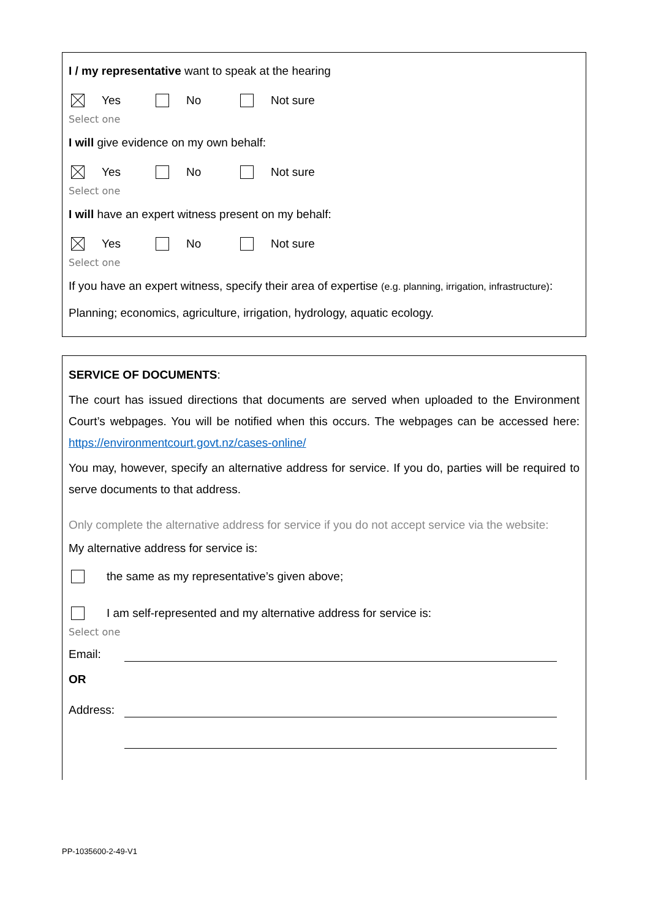I / my representative want to speak at the hearing
Yes No Not sure
Select one
I will give evidence on my own behalf:
Yes No Not sure
Select one
I will have an expert witness present on my behalf:
Yes No Not sure
Select one
If you have an expert witness, specify their area of expertise (e.g. planning, irrigation, infrastructure):
Planning; economics, agriculture, irrigation, hydrology, aquatic ecology.
SERVICE OF DOCUMENTS:
The court has issued directions that documents are served when uploaded to the Environment Court’s webpages. You will be notified when this occurs. The webpages can be accessed here: https://environmentcourt.govt.nz/cases-online/
You may, however, specify an alternative address for service. If you do, parties will be required to serve documents to that address.
Only complete the alternative address for service if you do not accept service via the website:
My alternative address for service is:
the same as my representative’s given above;
I am self-represented and my alternative address for service is:
Select one
Email:
OR
Address:
PP-1035600-2-49-V1